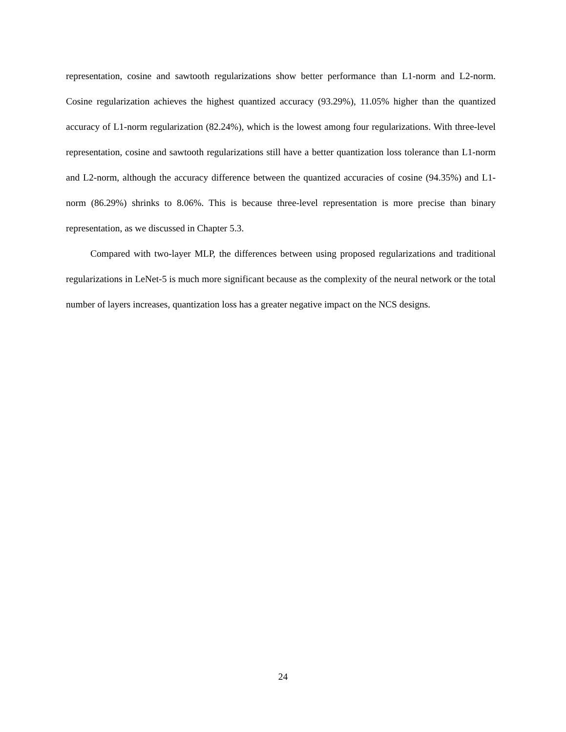representation, cosine and sawtooth regularizations show better performance than L1-norm and L2-norm. Cosine regularization achieves the highest quantized accuracy (93.29%), 11.05% higher than the quantized accuracy of L1-norm regularization (82.24%), which is the lowest among four regularizations. With three-level representation, cosine and sawtooth regularizations still have a better quantization loss tolerance than L1-norm and L2-norm, although the accuracy difference between the quantized accuracies of cosine (94.35%) and L1-norm (86.29%) shrinks to 8.06%. This is because three-level representation is more precise than binary representation, as we discussed in Chapter 5.3.
Compared with two-layer MLP, the differences between using proposed regularizations and traditional regularizations in LeNet-5 is much more significant because as the complexity of the neural network or the total number of layers increases, quantization loss has a greater negative impact on the NCS designs.
24